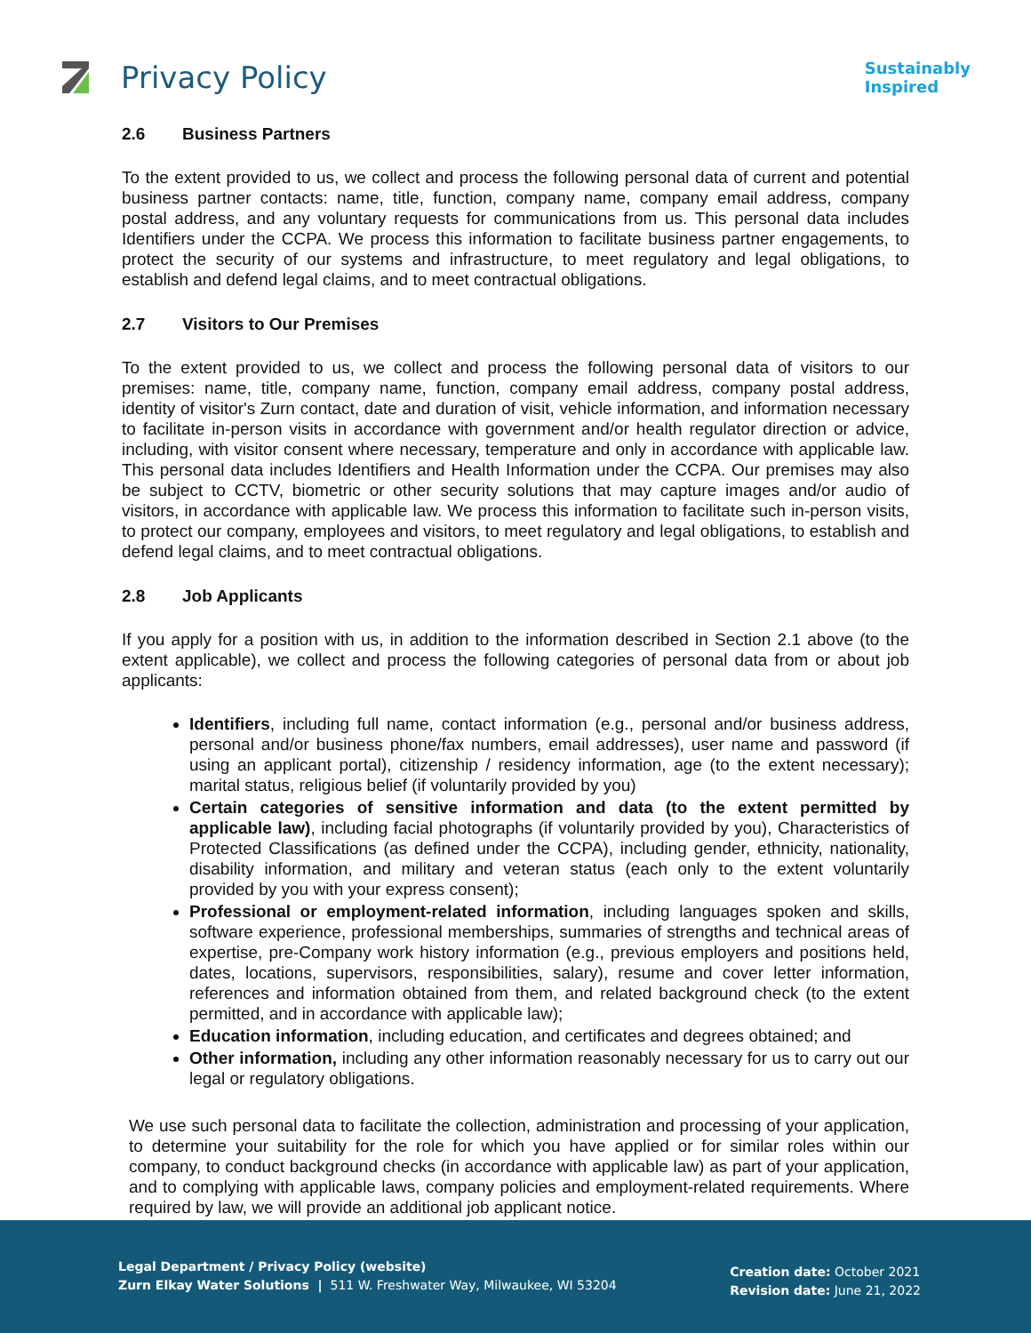Privacy Policy
Sustainably
Inspired
2.6 Business Partners
To the extent provided to us, we collect and process the following personal data of current and potential business partner contacts: name, title, function, company name, company email address, company postal address, and any voluntary requests for communications from us. This personal data includes Identifiers under the CCPA. We process this information to facilitate business partner engagements, to protect the security of our systems and infrastructure, to meet regulatory and legal obligations, to establish and defend legal claims, and to meet contractual obligations.
2.7 Visitors to Our Premises
To the extent provided to us, we collect and process the following personal data of visitors to our premises: name, title, company name, function, company email address, company postal address, identity of visitor's Zurn contact, date and duration of visit, vehicle information, and information necessary to facilitate in-person visits in accordance with government and/or health regulator direction or advice, including, with visitor consent where necessary, temperature and only in accordance with applicable law. This personal data includes Identifiers and Health Information under the CCPA. Our premises may also be subject to CCTV, biometric or other security solutions that may capture images and/or audio of visitors, in accordance with applicable law. We process this information to facilitate such in-person visits, to protect our company, employees and visitors, to meet regulatory and legal obligations, to establish and defend legal claims, and to meet contractual obligations.
2.8 Job Applicants
If you apply for a position with us, in addition to the information described in Section 2.1 above (to the extent applicable), we collect and process the following categories of personal data from or about job applicants:
Identifiers, including full name, contact information (e.g., personal and/or business address, personal and/or business phone/fax numbers, email addresses), user name and password (if using an applicant portal), citizenship / residency information, age (to the extent necessary); marital status, religious belief (if voluntarily provided by you)
Certain categories of sensitive information and data (to the extent permitted by applicable law), including facial photographs (if voluntarily provided by you), Characteristics of Protected Classifications (as defined under the CCPA), including gender, ethnicity, nationality, disability information, and military and veteran status (each only to the extent voluntarily provided by you with your express consent);
Professional or employment-related information, including languages spoken and skills, software experience, professional memberships, summaries of strengths and technical areas of expertise, pre-Company work history information (e.g., previous employers and positions held, dates, locations, supervisors, responsibilities, salary), resume and cover letter information, references and information obtained from them, and related background check (to the extent permitted, and in accordance with applicable law);
Education information, including education, and certificates and degrees obtained; and
Other information, including any other information reasonably necessary for us to carry out our legal or regulatory obligations.
We use such personal data to facilitate the collection, administration and processing of your application, to determine your suitability for the role for which you have applied or for similar roles within our company, to conduct background checks (in accordance with applicable law) as part of your application, and to complying with applicable laws, company policies and employment-related requirements. Where required by law, we will provide an additional job applicant notice.
Legal Department / Privacy Policy (website)
Zurn Elkay Water Solutions | 511 W. Freshwater Way, Milwaukee, WI 53204
Creation date: October 2021
Revision date: June 21, 2022